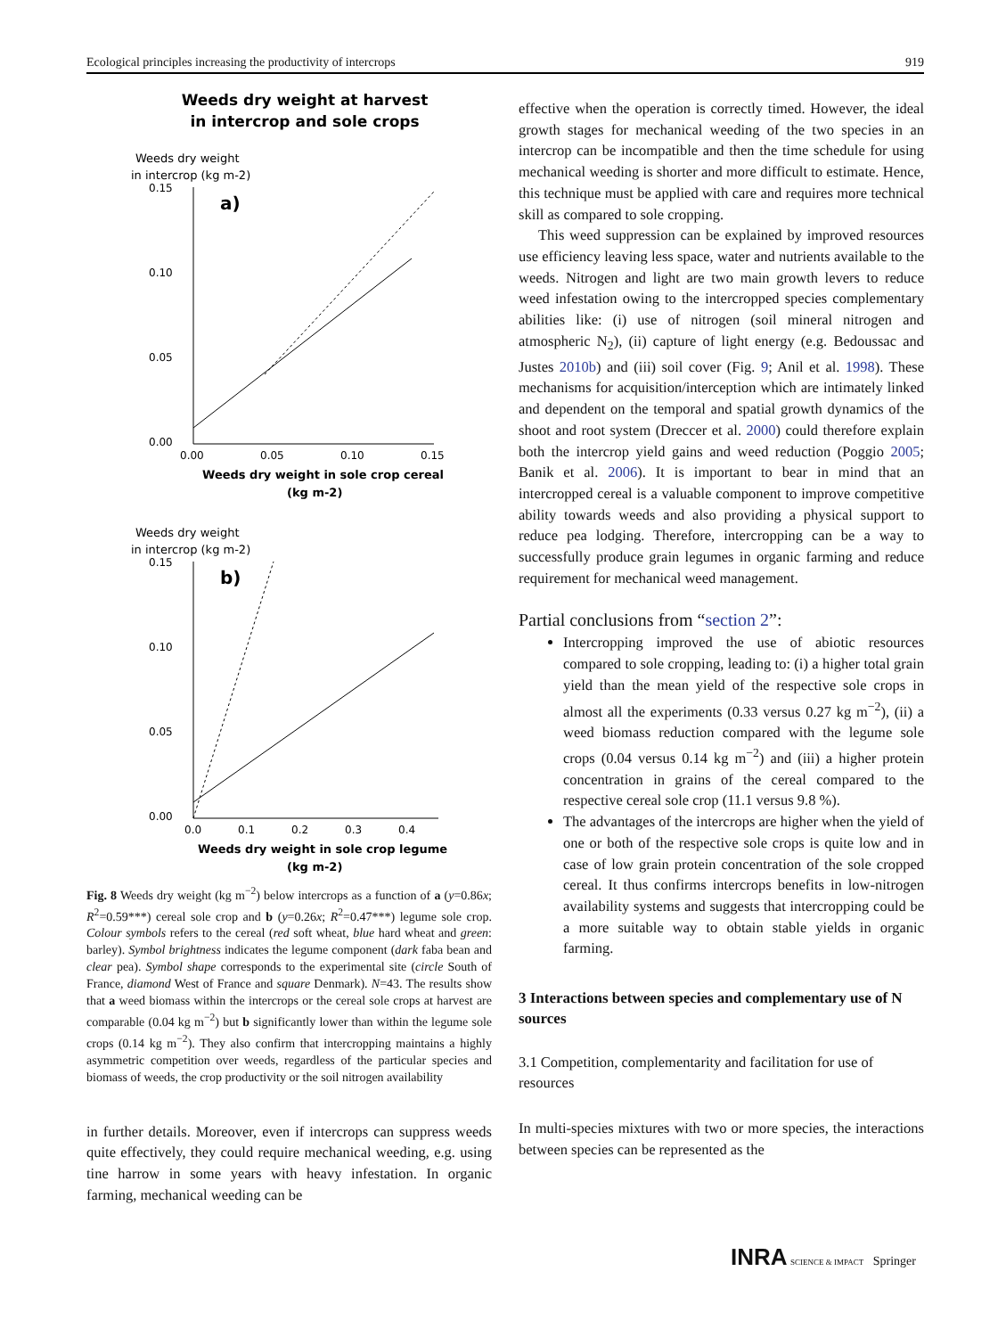Ecological principles increasing the productivity of intercrops 919
Weeds dry weight at harvest
in intercrop and sole crops
Weeds dry weight
in intercrop (kg m-2)
0.15
0.10
0.05
0.00
0.00
0.05
0.10
0.15
a)
Weeds dry weight in sole crop cereal
(kg m-2)
Weeds dry weight
in intercrop (kg m-2)
0.15
0.10
0.05
0.00
0.0
0.1
0.2
0.3
0.4
b)
Weeds dry weight in sole crop legume
(kg m-2)
Fig. 8 Weeds dry weight (kg m<sup>−2</sup>) below intercrops as a function of a (y=0.86x; R<sup>2</sup>=0.59***) cereal sole crop and b (y=0.26x; R<sup>2</sup>=0.47***) legume sole crop. Colour symbols refers to the cereal (red soft wheat, blue hard wheat and green: barley). Symbol brightness indicates the legume component (dark faba bean and clear pea). Symbol shape corresponds to the experimental site (circle South of France, diamond West of France and square Denmark). N=43. The results show that a weed biomass within the intercrops or the cereal sole crops at harvest are comparable (0.04 kg m<sup>−2</sup>) but b significantly lower than within the legume sole crops (0.14 kg m<sup>−2</sup>). They also confirm that intercropping maintains a highly asymmetric competition over weeds, regardless of the particular species and biomass of weeds, the crop productivity or the soil nitrogen availability
in further details. Moreover, even if intercrops can suppress weeds quite effectively, they could require mechanical weeding, e.g. using tine harrow in some years with heavy infestation. In organic farming, mechanical weeding can be
effective when the operation is correctly timed. However, the ideal growth stages for mechanical weeding of the two species in an intercrop can be incompatible and then the time schedule for using mechanical weeding is shorter and more difficult to estimate. Hence, this technique must be applied with care and requires more technical skill as compared to sole cropping.
This weed suppression can be explained by improved resources use efficiency leaving less space, water and nutrients available to the weeds. Nitrogen and light are two main growth levers to reduce weed infestation owing to the intercropped species complementary abilities like: (i) use of nitrogen (soil mineral nitrogen and atmospheric N<sub>2</sub>), (ii) capture of light energy (e.g. Bedoussac and Justes 2010b) and (iii) soil cover (Fig. 9; Anil et al. 1998). These mechanisms for acquisition/interception which are intimately linked and dependent on the temporal and spatial growth dynamics of the shoot and root system (Dreccer et al. 2000) could therefore explain both the intercrop yield gains and weed reduction (Poggio 2005; Banik et al. 2006). It is important to bear in mind that an intercropped cereal is a valuable component to improve competitive ability towards weeds and also providing a physical support to reduce pea lodging. Therefore, intercropping can be a way to successfully produce grain legumes in organic farming and reduce requirement for mechanical weed management.
Partial conclusions from “section 2”:
Intercropping improved the use of abiotic resources compared to sole cropping, leading to: (i) a higher total grain yield than the mean yield of the respective sole crops in almost all the experiments (0.33 versus 0.27 kg m<sup>−2</sup>), (ii) a weed biomass reduction compared with the legume sole crops (0.04 versus 0.14 kg m<sup>−2</sup>) and (iii) a higher protein concentration in grains of the cereal compared to the respective cereal sole crop (11.1 versus 9.8 %).
The advantages of the intercrops are higher when the yield of one or both of the respective sole crops is quite low and in case of low grain protein concentration of the sole cropped cereal. It thus confirms intercrops benefits in low-nitrogen availability systems and suggests that intercropping could be a more suitable way to obtain stable yields in organic farming.
3 Interactions between species and complementary use of N sources
3.1 Competition, complementarity and facilitation for use of resources
In multi-species mixtures with two or more species, the interactions between species can be represented as the
INRA SCIENCE & IMPACT Springer